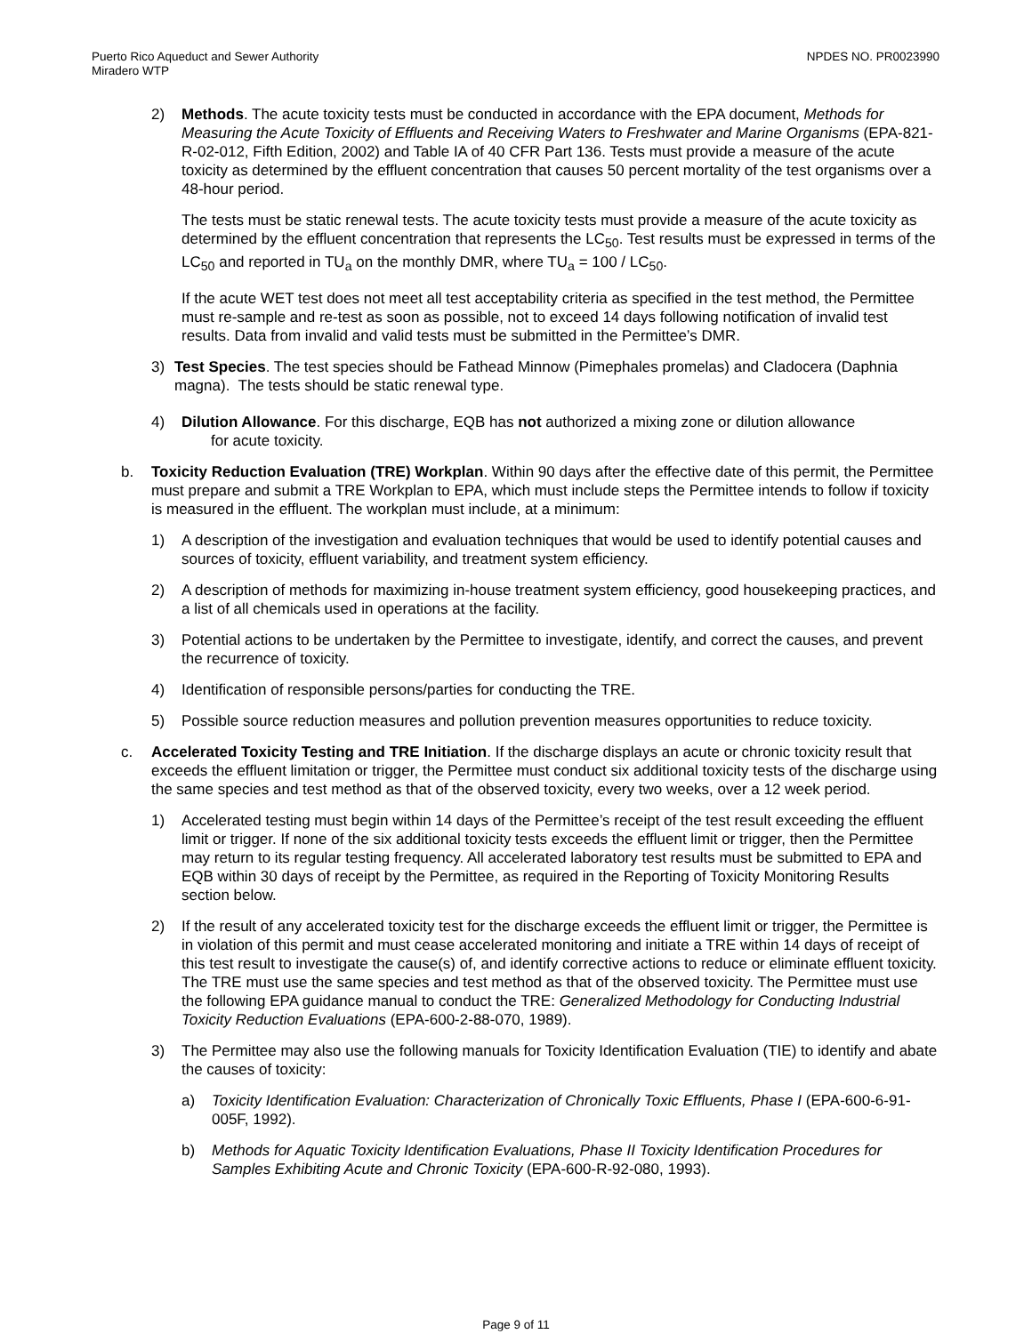Puerto Rico Aqueduct and Sewer Authority
Miradero WTP
NPDES NO. PR0023990
2) Methods. The acute toxicity tests must be conducted in accordance with the EPA document, Methods for Measuring the Acute Toxicity of Effluents and Receiving Waters to Freshwater and Marine Organisms (EPA-821-R-02-012, Fifth Edition, 2002) and Table IA of 40 CFR Part 136. Tests must provide a measure of the acute toxicity as determined by the effluent concentration that causes 50 percent mortality of the test organisms over a 48-hour period.
The tests must be static renewal tests. The acute toxicity tests must provide a measure of the acute toxicity as determined by the effluent concentration that represents the LC<sub>50</sub>. Test results must be expressed in terms of the LC<sub>50</sub> and reported in TU<sub>a</sub> on the monthly DMR, where TU<sub>a</sub> = 100 / LC<sub>50</sub>.
If the acute WET test does not meet all test acceptability criteria as specified in the test method, the Permittee must re-sample and re-test as soon as possible, not to exceed 14 days following notification of invalid test results. Data from invalid and valid tests must be submitted in the Permittee’s DMR.
3) Test Species. The test species should be Fathead Minnow (Pimephales promelas) and Cladocera (Daphnia magna). The tests should be static renewal type.
4) Dilution Allowance. For this discharge, EQB has not authorized a mixing zone or dilution allowance
for acute toxicity.
b. Toxicity Reduction Evaluation (TRE) Workplan. Within 90 days after the effective date of this permit, the Permittee must prepare and submit a TRE Workplan to EPA, which must include steps the Permittee intends to follow if toxicity is measured in the effluent. The workplan must include, at a minimum:
1) A description of the investigation and evaluation techniques that would be used to identify potential causes and sources of toxicity, effluent variability, and treatment system efficiency.
2) A description of methods for maximizing in-house treatment system efficiency, good housekeeping practices, and a list of all chemicals used in operations at the facility.
3) Potential actions to be undertaken by the Permittee to investigate, identify, and correct the causes, and prevent the recurrence of toxicity.
4) Identification of responsible persons/parties for conducting the TRE.
5) Possible source reduction measures and pollution prevention measures opportunities to reduce toxicity.
c. Accelerated Toxicity Testing and TRE Initiation. If the discharge displays an acute or chronic toxicity result that exceeds the effluent limitation or trigger, the Permittee must conduct six additional toxicity tests of the discharge using the same species and test method as that of the observed toxicity, every two weeks, over a 12 week period.
1) Accelerated testing must begin within 14 days of the Permittee’s receipt of the test result exceeding the effluent limit or trigger. If none of the six additional toxicity tests exceeds the effluent limit or trigger, then the Permittee may return to its regular testing frequency. All accelerated laboratory test results must be submitted to EPA and EQB within 30 days of receipt by the Permittee, as required in the Reporting of Toxicity Monitoring Results section below.
2) If the result of any accelerated toxicity test for the discharge exceeds the effluent limit or trigger, the Permittee is in violation of this permit and must cease accelerated monitoring and initiate a TRE within 14 days of receipt of this test result to investigate the cause(s) of, and identify corrective actions to reduce or eliminate effluent toxicity. The TRE must use the same species and test method as that of the observed toxicity. The Permittee must use the following EPA guidance manual to conduct the TRE: Generalized Methodology for Conducting Industrial Toxicity Reduction Evaluations (EPA-600-2-88-070, 1989).
3) The Permittee may also use the following manuals for Toxicity Identification Evaluation (TIE) to identify and abate the causes of toxicity:
a) Toxicity Identification Evaluation: Characterization of Chronically Toxic Effluents, Phase I (EPA-600-6-91-005F, 1992).
b) Methods for Aquatic Toxicity Identification Evaluations, Phase II Toxicity Identification Procedures for Samples Exhibiting Acute and Chronic Toxicity (EPA-600-R-92-080, 1993).
Page 9 of 11